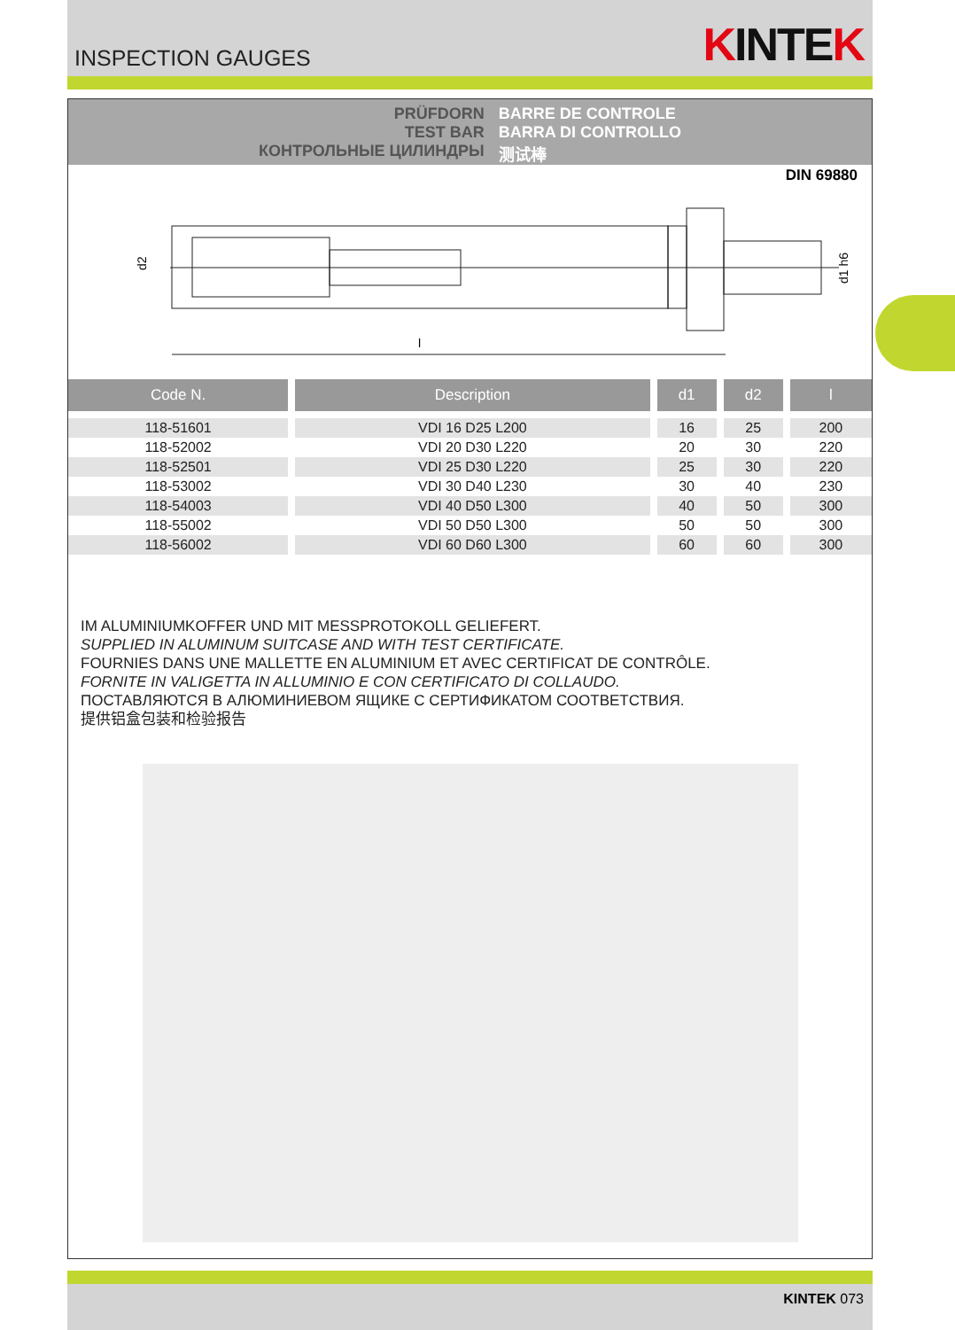INSPECTION GAUGES
KINTEK
PRÜFDORN
TEST BAR
КОНТРОЛЬНЫЕ ЦИЛИНДРЫ
BARRE DE CONTROLE
BARRA DI CONTROLLO
测试棒
DIN 69880
d2
d1 h6
l
| Code N. | Description | d1 | d2 | l |
| --- | --- | --- | --- | --- |
| 118-51601 | VDI 16 D25 L200 | 16 | 25 | 200 |
| 118-52002 | VDI 20 D30 L220 | 20 | 30 | 220 |
| 118-52501 | VDI 25 D30 L220 | 25 | 30 | 220 |
| 118-53002 | VDI 30 D40 L230 | 30 | 40 | 230 |
| 118-54003 | VDI 40 D50 L300 | 40 | 50 | 300 |
| 118-55002 | VDI 50 D50 L300 | 50 | 50 | 300 |
| 118-56002 | VDI 60 D60 L300 | 60 | 60 | 300 |
IM ALUMINIUMKOFFER UND MIT MESSPROTOKOLL GELIEFERT.
SUPPLIED IN ALUMINUM SUITCASE AND WITH TEST CERTIFICATE.
FOURNIES DANS UNE MALLETTE EN ALUMINIUM ET AVEC CERTIFICAT DE CONTRÔLE.
FORNITE IN VALIGETTA IN ALLUMINIO E CON CERTIFICATO DI COLLAUDO.
ПОСТАВЛЯЮТСЯ В АЛЮМИНИЕВОМ ЯЩИКЕ С СЕРТИФИКАТОМ СООТВЕТСТВИЯ.
提供铝盒包装和检验报告
KINTEK 073